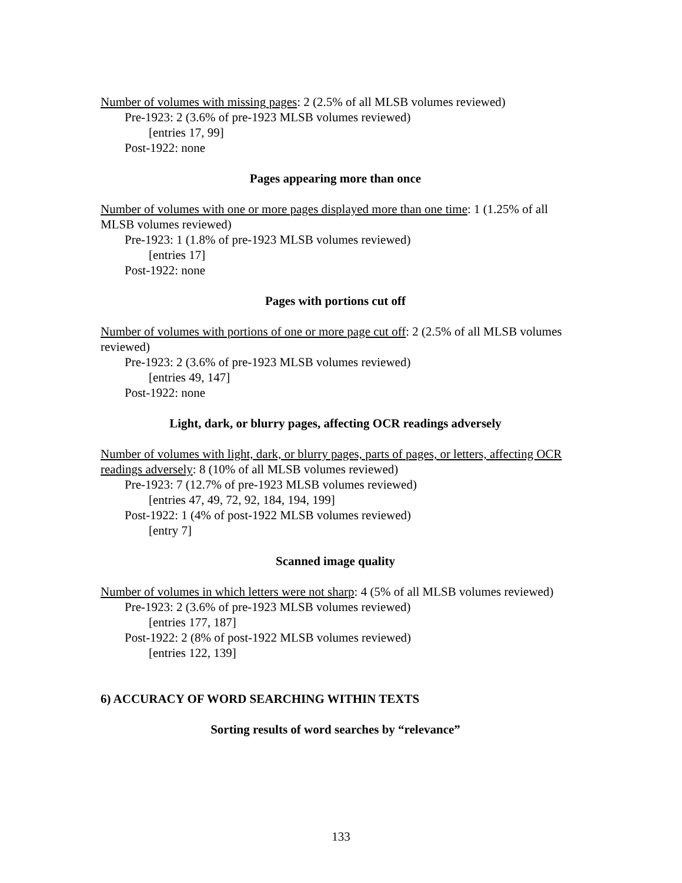Number of volumes with missing pages: 2 (2.5% of all MLSB volumes reviewed)
Pre-1923: 2 (3.6% of pre-1923 MLSB volumes reviewed)
[entries 17, 99]
Post-1922: none
Pages appearing more than once
Number of volumes with one or more pages displayed more than one time: 1 (1.25% of all MLSB volumes reviewed)
Pre-1923: 1 (1.8% of pre-1923 MLSB volumes reviewed)
[entries 17]
Post-1922: none
Pages with portions cut off
Number of volumes with portions of one or more page cut off: 2 (2.5% of all MLSB volumes reviewed)
Pre-1923: 2 (3.6% of pre-1923 MLSB volumes reviewed)
[entries 49, 147]
Post-1922: none
Light, dark, or blurry pages, affecting OCR readings adversely
Number of volumes with light, dark, or blurry pages, parts of pages, or letters, affecting OCR readings adversely: 8 (10% of all MLSB volumes reviewed)
Pre-1923: 7 (12.7% of pre-1923 MLSB volumes reviewed)
[entries 47, 49, 72, 92, 184, 194, 199]
Post-1922: 1 (4% of post-1922 MLSB volumes reviewed)
[entry 7]
Scanned image quality
Number of volumes in which letters were not sharp: 4 (5% of all MLSB volumes reviewed)
Pre-1923: 2 (3.6% of pre-1923 MLSB volumes reviewed)
[entries 177, 187]
Post-1922: 2 (8% of post-1922 MLSB volumes reviewed)
[entries 122, 139]
6) ACCURACY OF WORD SEARCHING WITHIN TEXTS
Sorting results of word searches by “relevance”
133